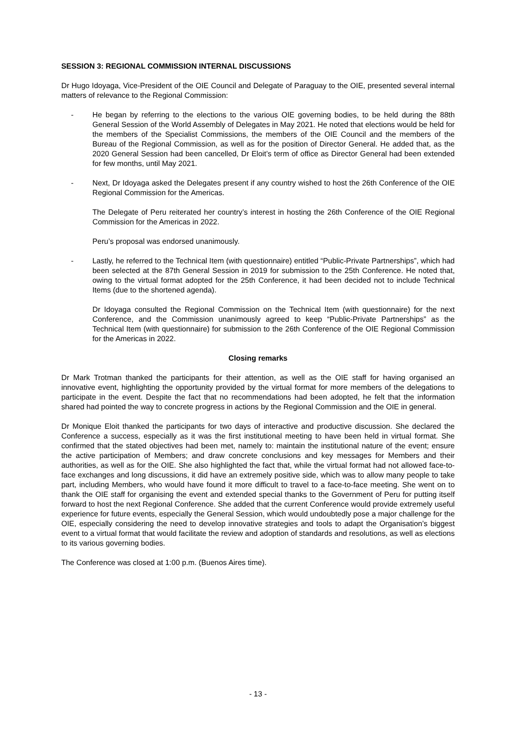SESSION 3: REGIONAL COMMISSION INTERNAL DISCUSSIONS
Dr Hugo Idoyaga, Vice-President of the OIE Council and Delegate of Paraguay to the OIE, presented several internal matters of relevance to the Regional Commission:
- He began by referring to the elections to the various OIE governing bodies, to be held during the 88th General Session of the World Assembly of Delegates in May 2021. He noted that elections would be held for the members of the Specialist Commissions, the members of the OIE Council and the members of the Bureau of the Regional Commission, as well as for the position of Director General. He added that, as the 2020 General Session had been cancelled, Dr Eloit’s term of office as Director General had been extended for few months, until May 2021.
- Next, Dr Idoyaga asked the Delegates present if any country wished to host the 26th Conference of the OIE Regional Commission for the Americas.
The Delegate of Peru reiterated her country’s interest in hosting the 26th Conference of the OIE Regional Commission for the Americas in 2022.
Peru’s proposal was endorsed unanimously.
- Lastly, he referred to the Technical Item (with questionnaire) entitled “Public-Private Partnerships”, which had been selected at the 87th General Session in 2019 for submission to the 25th Conference. He noted that, owing to the virtual format adopted for the 25th Conference, it had been decided not to include Technical Items (due to the shortened agenda).
Dr Idoyaga consulted the Regional Commission on the Technical Item (with questionnaire) for the next Conference, and the Commission unanimously agreed to keep “Public-Private Partnerships” as the Technical Item (with questionnaire) for submission to the 26th Conference of the OIE Regional Commission for the Americas in 2022.
Closing remarks
Dr Mark Trotman thanked the participants for their attention, as well as the OIE staff for having organised an innovative event, highlighting the opportunity provided by the virtual format for more members of the delegations to participate in the event. Despite the fact that no recommendations had been adopted, he felt that the information shared had pointed the way to concrete progress in actions by the Regional Commission and the OIE in general.
Dr Monique Eloit thanked the participants for two days of interactive and productive discussion. She declared the Conference a success, especially as it was the first institutional meeting to have been held in virtual format. She confirmed that the stated objectives had been met, namely to: maintain the institutional nature of the event; ensure the active participation of Members; and draw concrete conclusions and key messages for Members and their authorities, as well as for the OIE. She also highlighted the fact that, while the virtual format had not allowed face-to-face exchanges and long discussions, it did have an extremely positive side, which was to allow many people to take part, including Members, who would have found it more difficult to travel to a face-to-face meeting. She went on to thank the OIE staff for organising the event and extended special thanks to the Government of Peru for putting itself forward to host the next Regional Conference. She added that the current Conference would provide extremely useful experience for future events, especially the General Session, which would undoubtedly pose a major challenge for the OIE, especially considering the need to develop innovative strategies and tools to adapt the Organisation’s biggest event to a virtual format that would facilitate the review and adoption of standards and resolutions, as well as elections to its various governing bodies.
The Conference was closed at 1:00 p.m. (Buenos Aires time).
- 13 -